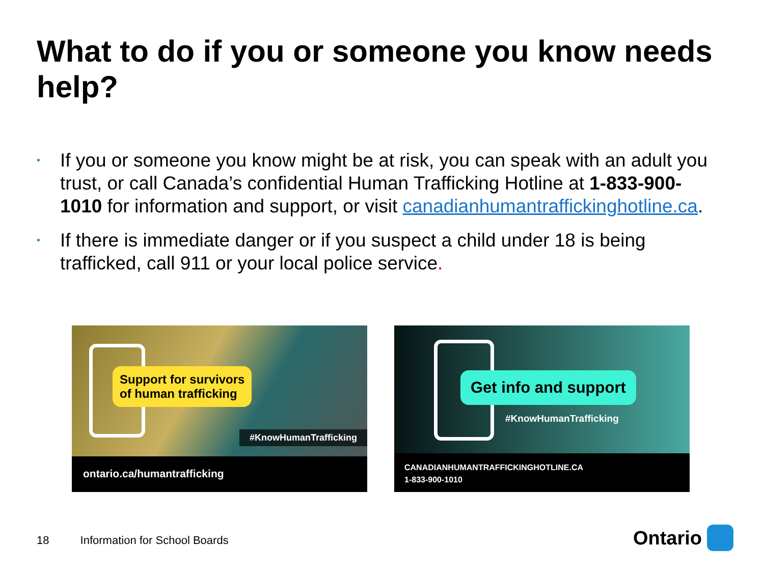What to do if you or someone you know needs help?
• If you or someone you know might be at risk, you can speak with an adult you trust, or call Canada’s confidential Human Trafficking Hotline at 1-833-900-1010 for information and support, or visit canadianhumantraffickinghotline.ca.
• If there is immediate danger or if you suspect a child under 18 is being trafficked, call 911 or your local police service.
Support for survivors
of human trafficking
#KnowHumanTrafficking
ontario.ca/humantrafficking
Get info and support
#KnowHumanTrafficking
CANADIANHUMANTRAFFICKINGHOTLINE.CA
1-833-900-1010
18 Information for School Boards
Ontario